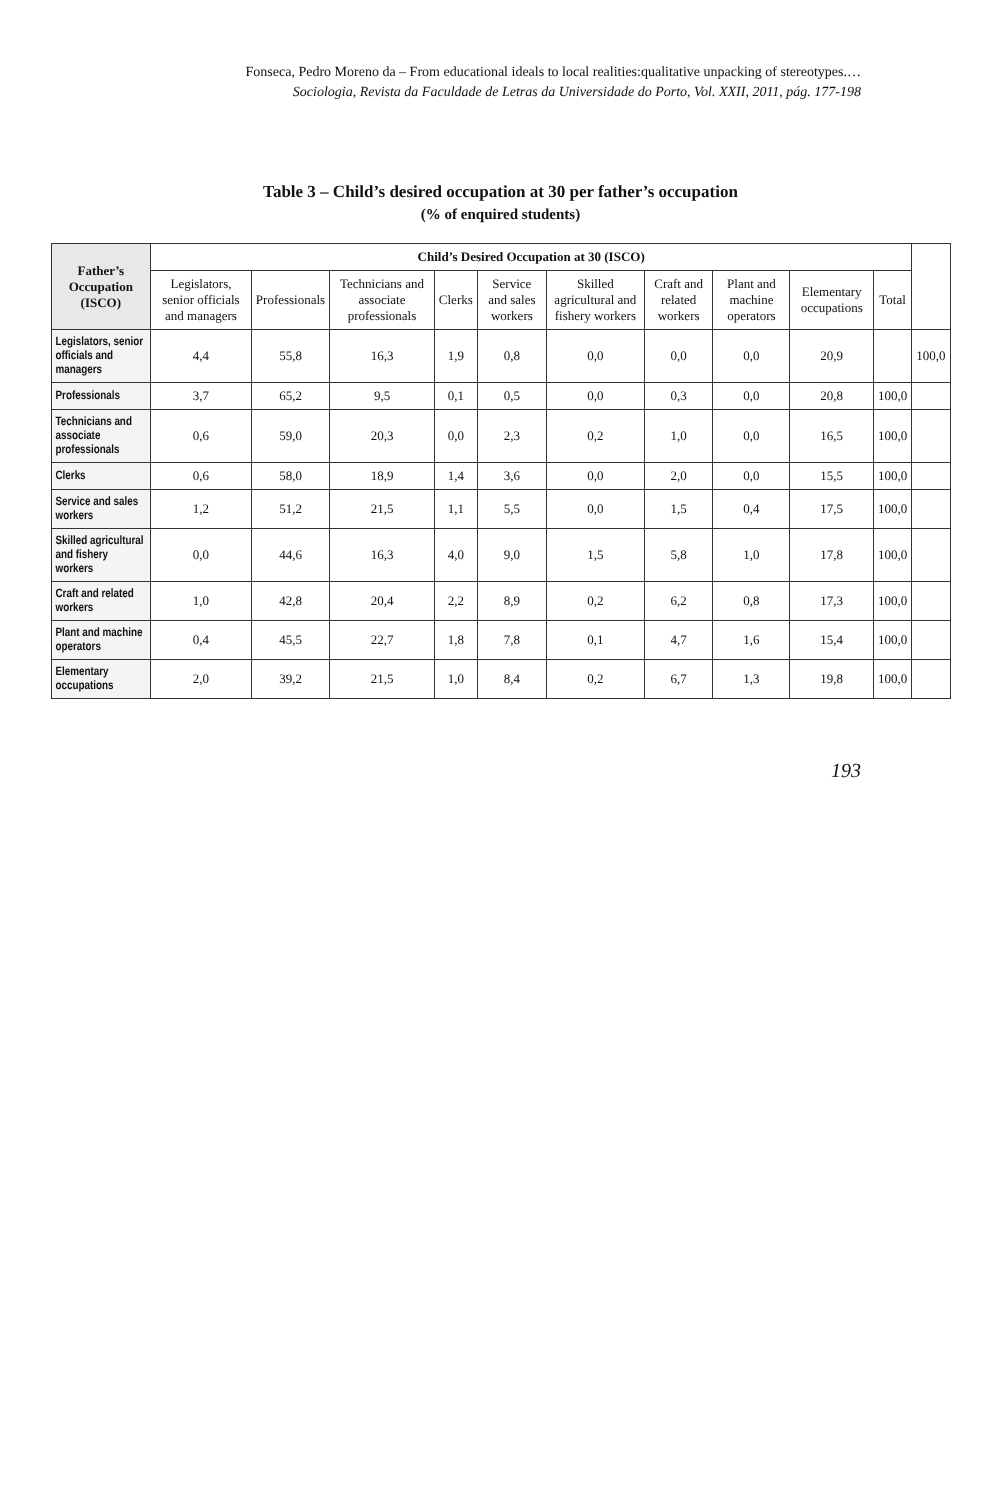Fonseca, Pedro Moreno da – From educational ideals to local realities:qualitative unpacking of stereotypes.…
Sociologia, Revista da Faculdade de Letras da Universidade do Porto, Vol. XXII, 2011, pág. 177-198
Table 3 – Child’s desired occupation at 30 per father’s occupation
(% of enquired students)
| Father’s Occupation (ISCO) | Child’s Desired Occupation at 30 (ISCO) | | | | | | | | | | |
| --- | --- | --- | --- | --- | --- | --- | --- | --- | --- | --- | --- |
| | Legislators, senior officials and managers | Professionals | Technicians and associate professionals | Clerks | Service and sales workers | Skilled agricultural and fishery workers | Craft and related workers | Plant and machine operators | Elementary occupations | Total | |
| Legislators, senior officials and managers | 4,4 | 55,8 | 16,3 | 1,9 | 0,8 | 0,0 | 0,0 | 0,0 | 20,9 | | 100,0 |
| Professionals | 3,7 | 65,2 | 9,5 | 0,1 | 0,5 | 0,0 | 0,3 | 0,0 | 20,8 | 100,0 | |
| Technicians and associate professionals | 0,6 | 59,0 | 20,3 | 0,0 | 2,3 | 0,2 | 1,0 | 0,0 | 16,5 | 100,0 | |
| Clerks | 0,6 | 58,0 | 18,9 | 1,4 | 3,6 | 0,0 | 2,0 | 0,0 | 15,5 | 100,0 | |
| Service and sales workers | 1,2 | 51,2 | 21,5 | 1,1 | 5,5 | 0,0 | 1,5 | 0,4 | 17,5 | 100,0 | |
| Skilled agricultural and fishery workers | 0,0 | 44,6 | 16,3 | 4,0 | 9,0 | 1,5 | 5,8 | 1,0 | 17,8 | 100,0 | |
| Craft and related workers | 1,0 | 42,8 | 20,4 | 2,2 | 8,9 | 0,2 | 6,2 | 0,8 | 17,3 | 100,0 | |
| Plant and machine operators | 0,4 | 45,5 | 22,7 | 1,8 | 7,8 | 0,1 | 4,7 | 1,6 | 15,4 | 100,0 | |
| Elementary occupations | 2,0 | 39,2 | 21,5 | 1,0 | 8,4 | 0,2 | 6,7 | 1,3 | 19,8 | 100,0 | |
193